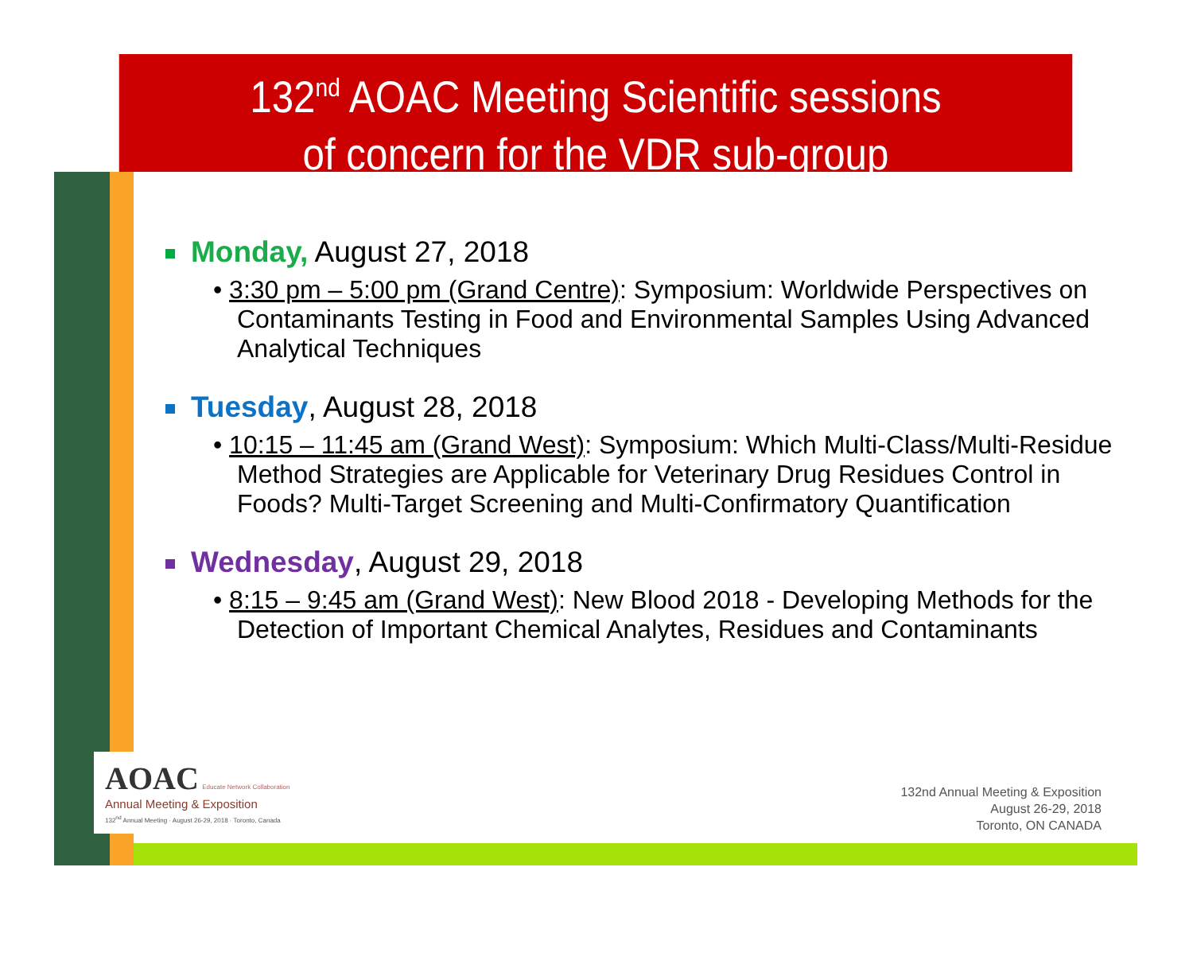132<sup>nd</sup> AOAC Meeting Scientific sessions
of concern for the VDR sub-group
Monday, August 27, 2018
• 3:30 pm – 5:00 pm (Grand Centre): Symposium: Worldwide Perspectives on Contaminants Testing in Food and Environmental Samples Using Advanced Analytical Techniques
Tuesday, August 28, 2018
• 10:15 – 11:45 am (Grand West): Symposium: Which Multi-Class/Multi-Residue Method Strategies are Applicable for Veterinary Drug Residues Control in Foods? Multi-Target Screening and Multi-Confirmatory Quantification
Wednesday, August 29, 2018
• 8:15 – 9:45 am (Grand West): New Blood 2018 - Developing Methods for the Detection of Important Chemical Analytes, Residues and Contaminants
AOAC Educate Network Collaboration
Annual Meeting & Exposition
132<sup>nd</sup> Annual Meeting · August 26-29, 2018 · Toronto, Canada
132nd Annual Meeting & Exposition
August 26-29, 2018
Toronto, ON CANADA